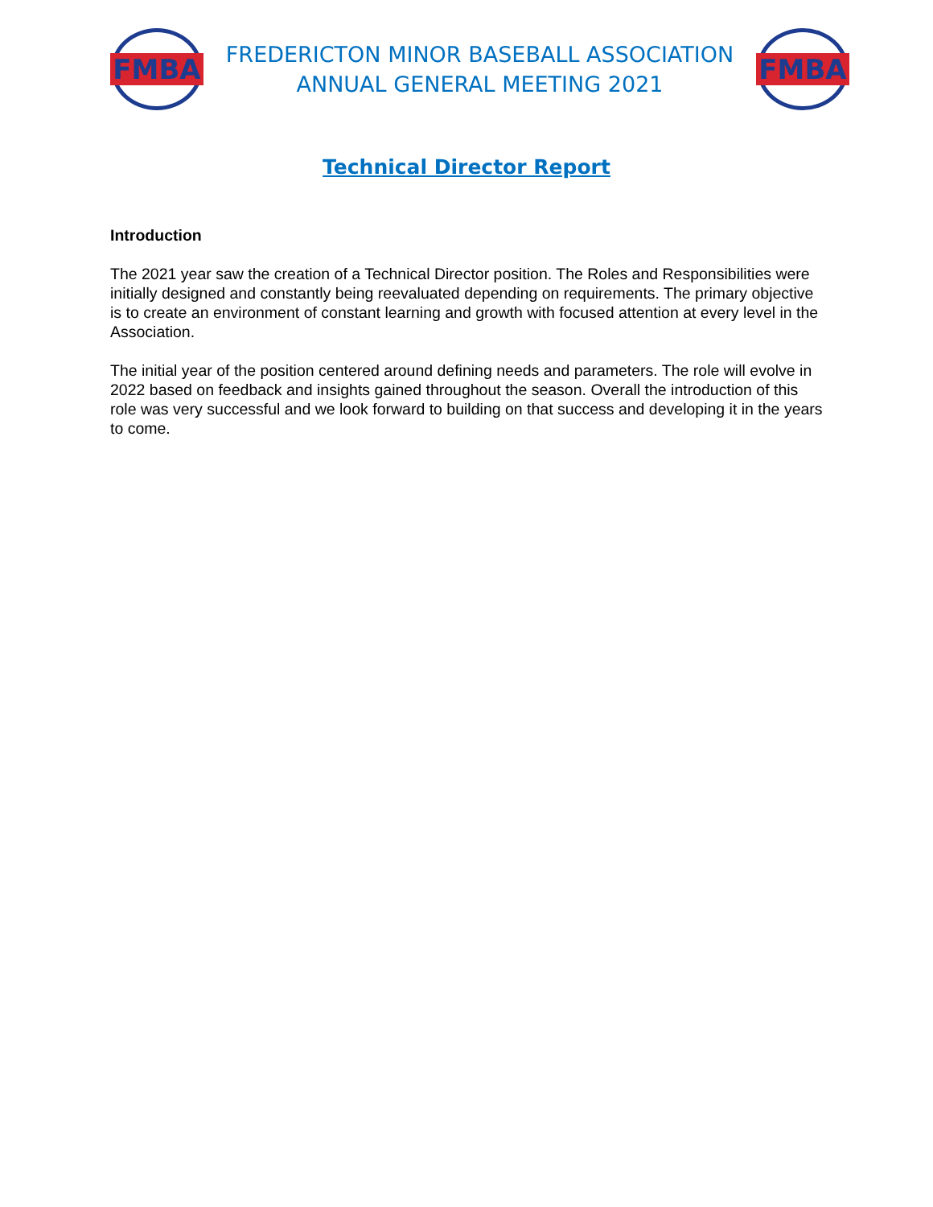FMBA
FREDERICTON MINOR BASEBALL ASSOCIATION
ANNUAL GENERAL MEETING 2021
FMBA
Technical Director Report
Introduction
The 2021 year saw the creation of a Technical Director position. The Roles and Responsibilities were initially designed and constantly being reevaluated depending on requirements. The primary objective is to create an environment of constant learning and growth with focused attention at every level in the Association.
The initial year of the position centered around defining needs and parameters. The role will evolve in 2022 based on feedback and insights gained throughout the season. Overall the introduction of this role was very successful and we look forward to building on that success and developing it in the years to come.